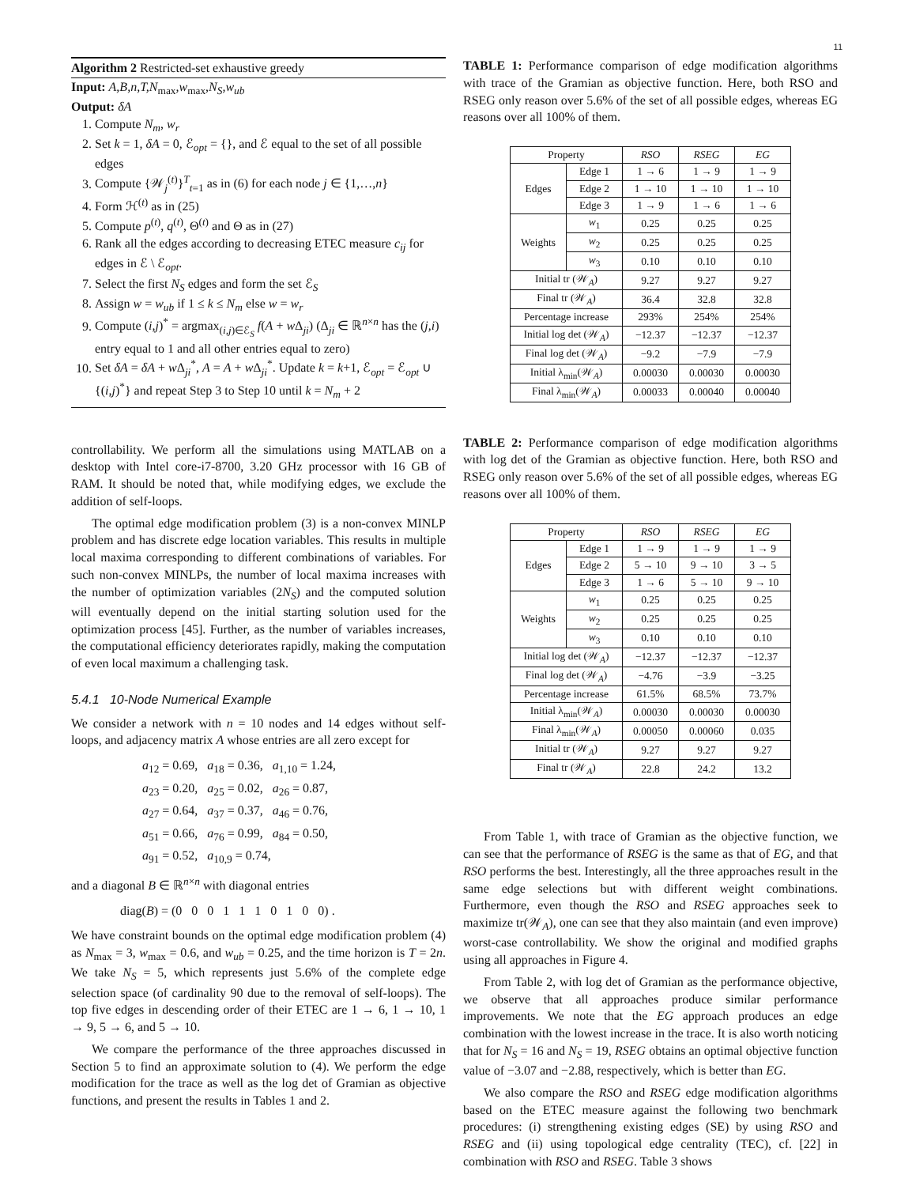11
Algorithm 2 Restricted-set exhaustive greedy
Input: A,B,n,T,N<sub>max</sub>,w<sub>max</sub>,N<sub>S</sub>,w<sub>ub</sub>
Output: δA
1. Compute N<sub>m</sub>, w<sub>r</sub>
2. Set k = 1, δA = 0, ℰ<sub>opt</sub> = {}, and ℰ equal to the set of all possible edges
3. Compute {𝒲<sub>j</sub><sup>(t)</sup>}<sup>T</sup><sub>t=1</sub> as in (6) for each node j ∈ {1,…,n}
4. Form ℋ<sup>(t)</sup> as in (25)
5. Compute p<sup>(t)</sup>, q<sup>(t)</sup>, Θ<sup>(t)</sup> and Θ as in (27)
6. Rank all the edges according to decreasing ETEC measure c<sub>ij</sub> for edges in ℰ \ ℰ<sub>opt</sub>.
7. Select the first N<sub>S</sub> edges and form the set ℰ<sub>S</sub>
8. Assign w = w<sub>ub</sub> if 1 ≤ k ≤ N<sub>m</sub> else w = w<sub>r</sub>
9. Compute (i,j)<sup>*</sup> = argmax<sub>(i,j)∈ℰ<sub>S</sub></sub> f(A + w Δ<sub>ji</sub>) (Δ<sub>ji</sub> ∈ ℝ<sup>n×n</sup> has the (j,i) entry equal to 1 and all other entries equal to zero)
10. Set δA = δA + w Δ<sub>ji</sub><sup>*</sup>, A = A + w Δ<sub>ji</sub><sup>*</sup>. Update k = k+1, ℰ<sub>opt</sub> = ℰ<sub>opt</sub> ∪ {(i,j)<sup>*</sup>} and repeat Step 3 to Step 10 until k = N<sub>m</sub> + 2
controllability. We perform all the simulations using MATLAB on a desktop with Intel core-i7-8700, 3.20 GHz processor with 16 GB of RAM. It should be noted that, while modifying edges, we exclude the addition of self-loops.
The optimal edge modification problem (3) is a non-convex MINLP problem and has discrete edge location variables. This results in multiple local maxima corresponding to different combinations of variables. For such non-convex MINLPs, the number of local maxima increases with the number of optimization variables (2N<sub>S</sub>) and the computed solution will eventually depend on the initial starting solution used for the optimization process [45]. Further, as the number of variables increases, the computational efficiency deteriorates rapidly, making the computation of even local maximum a challenging task.
5.4.1 10-Node Numerical Example
We consider a network with n = 10 nodes and 14 edges without self-loops, and adjacency matrix A whose entries are all zero except for
a<sub>12</sub> = 0.69, a<sub>18</sub> = 0.36, a<sub>1,10</sub> = 1.24,
a<sub>23</sub> = 0.20, a<sub>25</sub> = 0.02, a<sub>26</sub> = 0.87,
a<sub>27</sub> = 0.64, a<sub>37</sub> = 0.37, a<sub>46</sub> = 0.76,
a<sub>51</sub> = 0.66, a<sub>76</sub> = 0.99, a<sub>84</sub> = 0.50,
a<sub>91</sub> = 0.52, a<sub>10,9</sub> = 0.74,
and a diagonal B ∈ ℝ<sup>n×n</sup> with diagonal entries
diag(B) = (0 0 0 1 1 1 0 1 0 0) .
We have constraint bounds on the optimal edge modification problem (4) as N<sub>max</sub> = 3, w<sub>max</sub> = 0.6, and w<sub>ub</sub> = 0.25, and the time horizon is T = 2n. We take N<sub>S</sub> = 5, which represents just 5.6% of the complete edge selection space (of cardinality 90 due to the removal of self-loops). The top five edges in descending order of their ETEC are 1 → 6, 1 → 10, 1 → 9, 5 → 6, and 5 → 10.
We compare the performance of the three approaches discussed in Section 5 to find an approximate solution to (4). We perform the edge modification for the trace as well as the log det of Gramian as objective functions, and present the results in Tables 1 and 2.
TABLE 1: Performance comparison of edge modification algorithms with trace of the Gramian as objective function. Here, both RSO and RSEG only reason over 5.6% of the set of all possible edges, whereas EG reasons over all 100% of them.
| Property | | RSO | RSEG | EG |
| --- | --- | --- | --- | --- |
| Edges | Edge 1 | 1 → 6 | 1 → 9 | 1 → 9 |
| | Edge 2 | 1 → 10 | 1 → 10 | 1 → 10 |
| | Edge 3 | 1 → 9 | 1 → 6 | 1 → 6 |
| Weights | w<sub>1</sub> | 0.25 | 0.25 | 0.25 |
| | w<sub>2</sub> | 0.25 | 0.25 | 0.25 |
| | w<sub>3</sub> | 0.10 | 0.10 | 0.10 |
| Initial tr (𝒲<sub>A</sub>) | | 9.27 | 9.27 | 9.27 |
| Final tr (𝒲<sub>A</sub>) | | 36.4 | 32.8 | 32.8 |
| Percentage increase | | 293% | 254% | 254% |
| Initial log det (𝒲<sub>A</sub>) | | −12.37 | −12.37 | −12.37 |
| Final log det (𝒲<sub>A</sub>) | | −9.2 | −7.9 | −7.9 |
| Initial λ<sub>min</sub>(𝒲<sub>A</sub>) | | 0.00030 | 0.00030 | 0.00030 |
| Final λ<sub>min</sub>(𝒲<sub>A</sub>) | | 0.00033 | 0.00040 | 0.00040 |
TABLE 2: Performance comparison of edge modification algorithms with log det of the Gramian as objective function. Here, both RSO and RSEG only reason over 5.6% of the set of all possible edges, whereas EG reasons over all 100% of them.
| Property | | RSO | RSEG | EG |
| --- | --- | --- | --- | --- |
| Edges | Edge 1 | 1 → 9 | 1 → 9 | 1 → 9 |
| | Edge 2 | 5 → 10 | 9 → 10 | 3 → 5 |
| | Edge 3 | 1 → 6 | 5 → 10 | 9 → 10 |
| Weights | w<sub>1</sub> | 0.25 | 0.25 | 0.25 |
| | w<sub>2</sub> | 0.25 | 0.25 | 0.25 |
| | w<sub>3</sub> | 0.10 | 0.10 | 0.10 |
| Initial log det (𝒲<sub>A</sub>) | | −12.37 | −12.37 | −12.37 |
| Final log det (𝒲<sub>A</sub>) | | −4.76 | −3.9 | −3.25 |
| Percentage increase | | 61.5% | 68.5% | 73.7% |
| Initial λ<sub>min</sub>(𝒲<sub>A</sub>) | | 0.00030 | 0.00030 | 0.00030 |
| Final λ<sub>min</sub>(𝒲<sub>A</sub>) | | 0.00050 | 0.00060 | 0.035 |
| Initial tr (𝒲<sub>A</sub>) | | 9.27 | 9.27 | 9.27 |
| Final tr (𝒲<sub>A</sub>) | | 22.8 | 24.2 | 13.2 |
From Table 1, with trace of Gramian as the objective function, we can see that the performance of RSEG is the same as that of EG, and that RSO performs the best. Interestingly, all the three approaches result in the same edge selections but with different weight combinations. Furthermore, even though the RSO and RSEG approaches seek to maximize tr(𝒲<sub>A</sub>), one can see that they also maintain (and even improve) worst-case controllability. We show the original and modified graphs using all approaches in Figure 4.
From Table 2, with log det of Gramian as the performance objective, we observe that all approaches produce similar performance improvements. We note that the EG approach produces an edge combination with the lowest increase in the trace. It is also worth noticing that for N<sub>S</sub> = 16 and N<sub>S</sub> = 19, RSEG obtains an optimal objective function value of −3.07 and −2.88, respectively, which is better than EG.
We also compare the RSO and RSEG edge modification algorithms based on the ETEC measure against the following two benchmark procedures: (i) strengthening existing edges (SE) by using RSO and RSEG and (ii) using topological edge centrality (TEC), cf. [22] in combination with RSO and RSEG. Table 3 shows